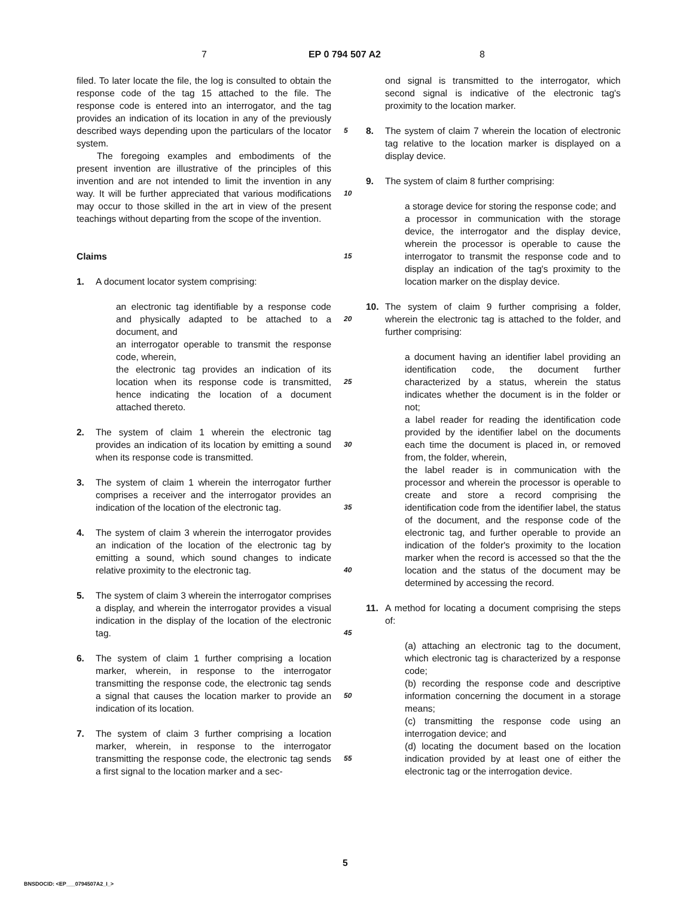7 EP 0 794 507 A2 8
filed. To later locate the file, the log is consulted to obtain the response code of the tag 15 attached to the file. The response code is entered into an interrogator, and the tag provides an indication of its location in any of the previously described ways depending upon the particulars of the locator system.
The foregoing examples and embodiments of the present invention are illustrative of the principles of this invention and are not intended to limit the invention in any way. It will be further appreciated that various modifications may occur to those skilled in the art in view of the present teachings without departing from the scope of the invention.
Claims
1. A document locator system comprising:
an electronic tag identifiable by a response code and physically adapted to be attached to a document, and
an interrogator operable to transmit the response code, wherein,
the electronic tag provides an indication of its location when its response code is transmitted, hence indicating the location of a document attached thereto.
2. The system of claim 1 wherein the electronic tag provides an indication of its location by emitting a sound when its response code is transmitted.
3. The system of claim 1 wherein the interrogator further comprises a receiver and the interrogator provides an indication of the location of the electronic tag.
4. The system of claim 3 wherein the interrogator provides an indication of the location of the electronic tag by emitting a sound, which sound changes to indicate relative proximity to the electronic tag.
5. The system of claim 3 wherein the interrogator comprises a display, and wherein the interrogator provides a visual indication in the display of the location of the electronic tag.
6. The system of claim 1 further comprising a location marker, wherein, in response to the interrogator transmitting the response code, the electronic tag sends a signal that causes the location marker to provide an indication of its location.
7. The system of claim 3 further comprising a location marker, wherein, in response to the interrogator transmitting the response code, the electronic tag sends a first signal to the location marker and a sec-
ond signal is transmitted to the interrogator, which second signal is indicative of the electronic tag's proximity to the location marker.
8. The system of claim 7 wherein the location of electronic tag relative to the location marker is displayed on a display device.
9. The system of claim 8 further comprising:
a storage device for storing the response code; and
a processor in communication with the storage device, the interrogator and the display device, wherein the processor is operable to cause the interrogator to transmit the response code and to display an indication of the tag's proximity to the location marker on the display device.
10. The system of claim 9 further comprising a folder, wherein the electronic tag is attached to the folder, and further comprising:
a document having an identifier label providing an identification code, the document further characterized by a status, wherein the status indicates whether the document is in the folder or not;
a label reader for reading the identification code provided by the identifier label on the documents each time the document is placed in, or removed from, the folder, wherein,
the label reader is in communication with the processor and wherein the processor is operable to create and store a record comprising the identification code from the identifier label, the status of the document, and the response code of the electronic tag, and further operable to provide an indication of the folder's proximity to the location marker when the record is accessed so that the the location and the status of the document may be determined by accessing the record.
11. A method for locating a document comprising the steps of:
(a) attaching an electronic tag to the document, which electronic tag is characterized by a response code;
(b) recording the response code and descriptive information concerning the document in a storage means;
(c) transmitting the response code using an interrogation device; and
(d) locating the document based on the location indication provided by at least one of either the electronic tag or the interrogation device.
5
10
15
20
25
30
35
40
45
50
55
5
BNSDOCID: <EP___0794507A2_I_>